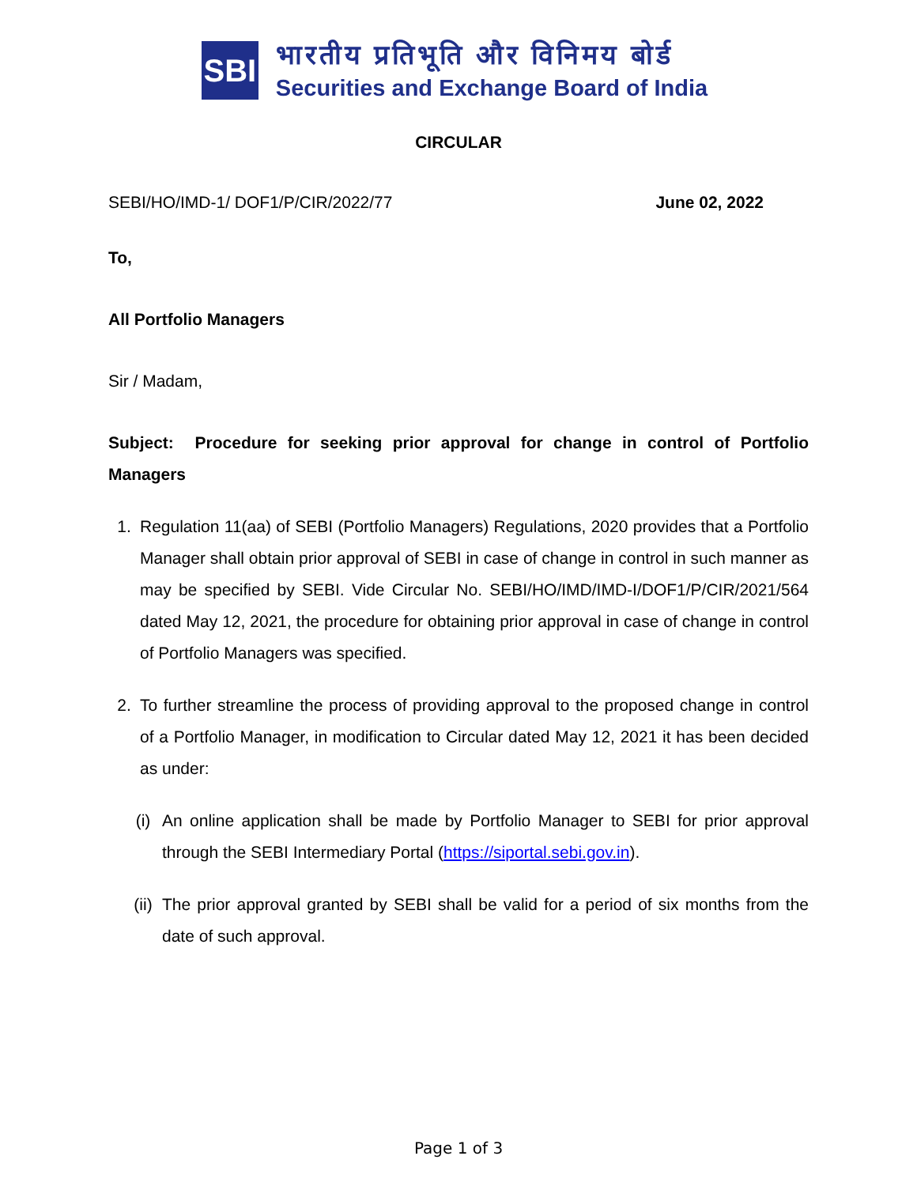SBI
भारतीय प्रतिभूति और विनिमय बोर्ड
Securities and Exchange Board of India
CIRCULAR
SEBI/HO/IMD-1/ DOF1/P/CIR/2022/77 June 02, 2022
To,
All Portfolio Managers
Sir / Madam,
Subject: Procedure for seeking prior approval for change in control of Portfolio Managers
1. Regulation 11(aa) of SEBI (Portfolio Managers) Regulations, 2020 provides that a Portfolio Manager shall obtain prior approval of SEBI in case of change in control in such manner as may be specified by SEBI. Vide Circular No. SEBI/HO/IMD/IMD-I/DOF1/P/CIR/2021/564 dated May 12, 2021, the procedure for obtaining prior approval in case of change in control of Portfolio Managers was specified.
2. To further streamline the process of providing approval to the proposed change in control of a Portfolio Manager, in modification to Circular dated May 12, 2021 it has been decided as under:
(i) An online application shall be made by Portfolio Manager to SEBI for prior approval through the SEBI Intermediary Portal (https://siportal.sebi.gov.in).
(ii) The prior approval granted by SEBI shall be valid for a period of six months from the date of such approval.
Page 1 of 3